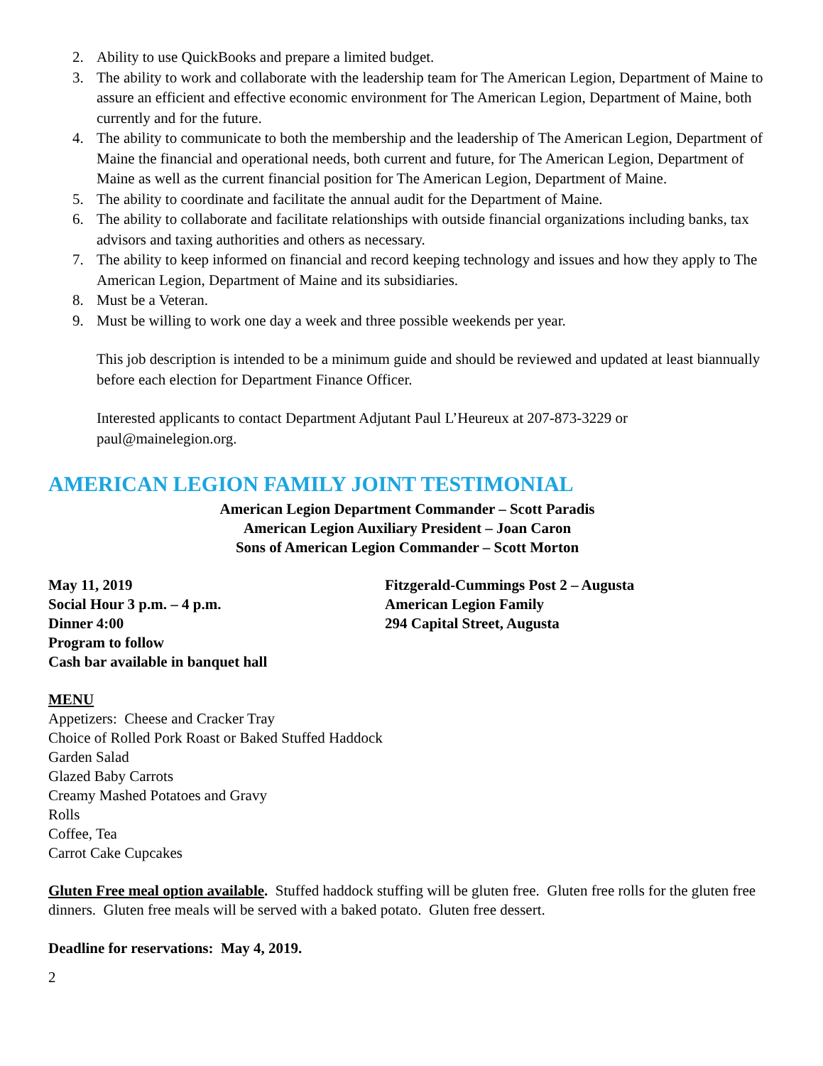2. Ability to use QuickBooks and prepare a limited budget.
3. The ability to work and collaborate with the leadership team for The American Legion, Department of Maine to assure an efficient and effective economic environment for The American Legion, Department of Maine, both currently and for the future.
4. The ability to communicate to both the membership and the leadership of The American Legion, Department of Maine the financial and operational needs, both current and future, for The American Legion, Department of Maine as well as the current financial position for The American Legion, Department of Maine.
5. The ability to coordinate and facilitate the annual audit for the Department of Maine.
6. The ability to collaborate and facilitate relationships with outside financial organizations including banks, tax advisors and taxing authorities and others as necessary.
7. The ability to keep informed on financial and record keeping technology and issues and how they apply to The American Legion, Department of Maine and its subsidiaries.
8. Must be a Veteran.
9. Must be willing to work one day a week and three possible weekends per year.
This job description is intended to be a minimum guide and should be reviewed and updated at least biannually before each election for Department Finance Officer.
Interested applicants to contact Department Adjutant Paul L’Heureux at 207-873-3229 or paul@mainelegion.org.
AMERICAN LEGION FAMILY JOINT TESTIMONIAL
American Legion Department Commander – Scott Paradis
American Legion Auxiliary President – Joan Caron
Sons of American Legion Commander – Scott Morton
May 11, 2019
Social Hour 3 p.m. – 4 p.m.
Dinner 4:00
Program to follow
Cash bar available in banquet hall
Fitzgerald-Cummings Post 2 – Augusta
American Legion Family
294 Capital Street, Augusta
MENU
Appetizers: Cheese and Cracker Tray
Choice of Rolled Pork Roast or Baked Stuffed Haddock
Garden Salad
Glazed Baby Carrots
Creamy Mashed Potatoes and Gravy
Rolls
Coffee, Tea
Carrot Cake Cupcakes
Gluten Free meal option available. Stuffed haddock stuffing will be gluten free. Gluten free rolls for the gluten free dinners. Gluten free meals will be served with a baked potato. Gluten free dessert.
Deadline for reservations: May 4, 2019.
2